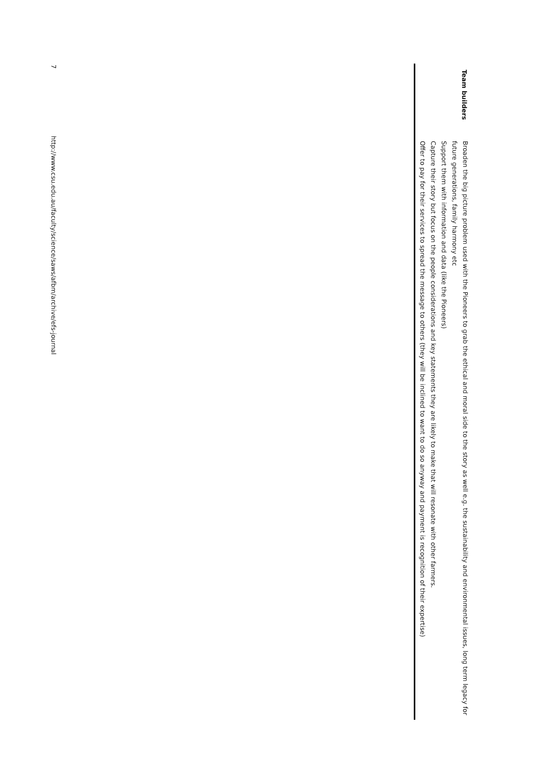| Team builders | Broaden the big picture problem used with the Pioneers to grab the ethical and moral side to the story as well e.g. the sustainability and environmental issues, long term legacy for future generations, family harmony etc Support them with information and data (like the Pioneers) Capture their story but focus on the people considerations and key statements they are likely to make that will resonate with other farmers. Offer to pay for their services to spread the message to others (they will be inclined to want to do so anyway and payment is recognition of their expertise) |
7 http://www.csu.edu.au/faculty/science/saws/afbm/archive/efs-journal